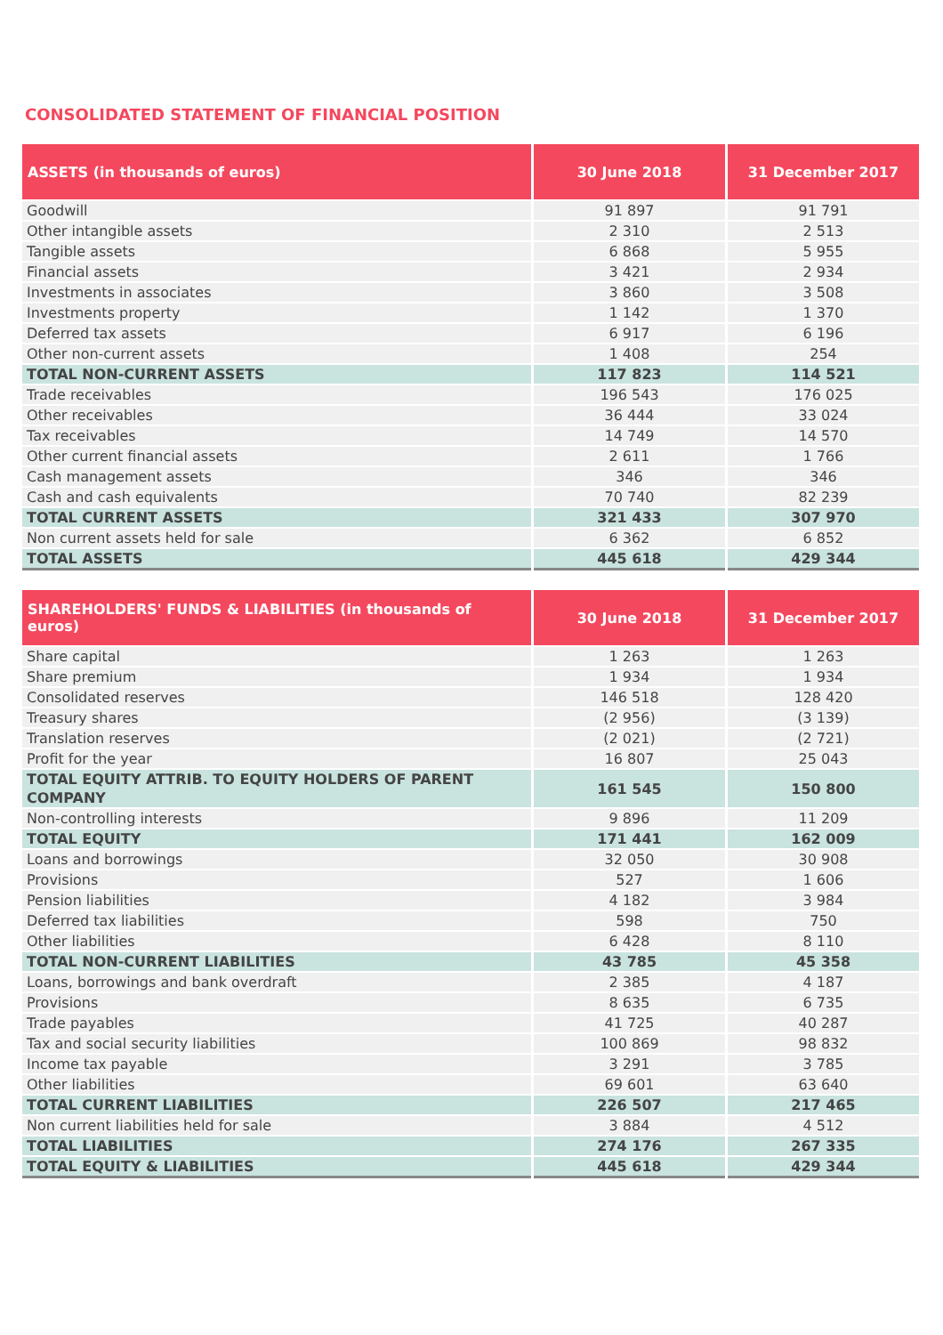CONSOLIDATED STATEMENT OF FINANCIAL POSITION
| ASSETS (in thousands of euros) | 30 June 2018 | 31 December 2017 |
| --- | --- | --- |
| Goodwill | 91 897 | 91 791 |
| Other intangible assets | 2 310 | 2 513 |
| Tangible assets | 6 868 | 5 955 |
| Financial assets | 3 421 | 2 934 |
| Investments in associates | 3 860 | 3 508 |
| Investments property | 1 142 | 1 370 |
| Deferred tax assets | 6 917 | 6 196 |
| Other non-current assets | 1 408 | 254 |
| TOTAL NON-CURRENT ASSETS | 117 823 | 114 521 |
| Trade receivables | 196 543 | 176 025 |
| Other receivables | 36 444 | 33 024 |
| Tax receivables | 14 749 | 14 570 |
| Other current financial assets | 2 611 | 1 766 |
| Cash management assets | 346 | 346 |
| Cash and cash equivalents | 70 740 | 82 239 |
| TOTAL CURRENT ASSETS | 321 433 | 307 970 |
| Non current assets held for sale | 6 362 | 6 852 |
| TOTAL ASSETS | 445 618 | 429 344 |
| SHAREHOLDERS' FUNDS & LIABILITIES (in thousands of euros) | 30 June 2018 | 31 December 2017 |
| --- | --- | --- |
| Share capital | 1 263 | 1 263 |
| Share premium | 1 934 | 1 934 |
| Consolidated reserves | 146 518 | 128 420 |
| Treasury shares | (2 956) | (3 139) |
| Translation reserves | (2 021) | (2 721) |
| Profit for the year | 16 807 | 25 043 |
| TOTAL EQUITY ATTRIB. TO EQUITY HOLDERS OF PARENT COMPANY | 161 545 | 150 800 |
| Non-controlling interests | 9 896 | 11 209 |
| TOTAL EQUITY | 171 441 | 162 009 |
| Loans and borrowings | 32 050 | 30 908 |
| Provisions | 527 | 1 606 |
| Pension liabilities | 4 182 | 3 984 |
| Deferred tax liabilities | 598 | 750 |
| Other liabilities | 6 428 | 8 110 |
| TOTAL NON-CURRENT LIABILITIES | 43 785 | 45 358 |
| Loans, borrowings and bank overdraft | 2 385 | 4 187 |
| Provisions | 8 635 | 6 735 |
| Trade payables | 41 725 | 40 287 |
| Tax and social security liabilities | 100 869 | 98 832 |
| Income tax payable | 3 291 | 3 785 |
| Other liabilities | 69 601 | 63 640 |
| TOTAL CURRENT LIABILITIES | 226 507 | 217 465 |
| Non current liabilities held for sale | 3 884 | 4 512 |
| TOTAL LIABILITIES | 274 176 | 267 335 |
| TOTAL EQUITY & LIABILITIES | 445 618 | 429 344 |